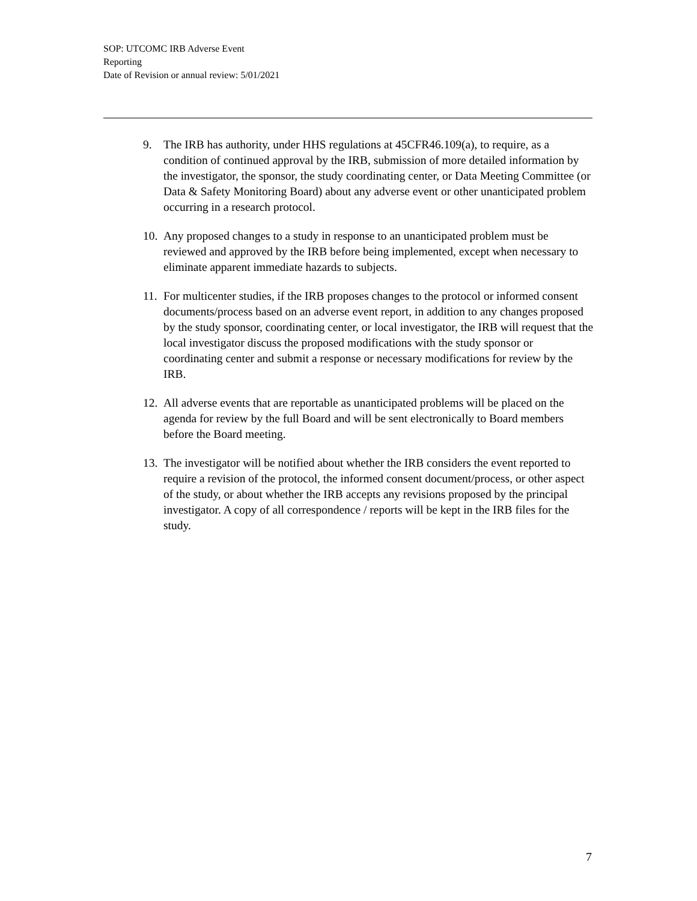SOP: UTCOMC IRB Adverse Event
Reporting
Date of Revision or annual review: 5/01/2021
9. The IRB has authority, under HHS regulations at 45CFR46.109(a), to require, as a condition of continued approval by the IRB, submission of more detailed information by the investigator, the sponsor, the study coordinating center, or Data Meeting Committee (or Data & Safety Monitoring Board) about any adverse event or other unanticipated problem occurring in a research protocol.
10. Any proposed changes to a study in response to an unanticipated problem must be reviewed and approved by the IRB before being implemented, except when necessary to eliminate apparent immediate hazards to subjects.
11. For multicenter studies, if the IRB proposes changes to the protocol or informed consent documents/process based on an adverse event report, in addition to any changes proposed by the study sponsor, coordinating center, or local investigator, the IRB will request that the local investigator discuss the proposed modifications with the study sponsor or coordinating center and submit a response or necessary modifications for review by the IRB.
12. All adverse events that are reportable as unanticipated problems will be placed on the agenda for review by the full Board and will be sent electronically to Board members before the Board meeting.
13. The investigator will be notified about whether the IRB considers the event reported to require a revision of the protocol, the informed consent document/process, or other aspect of the study, or about whether the IRB accepts any revisions proposed by the principal investigator. A copy of all correspondence / reports will be kept in the IRB files for the study.
7